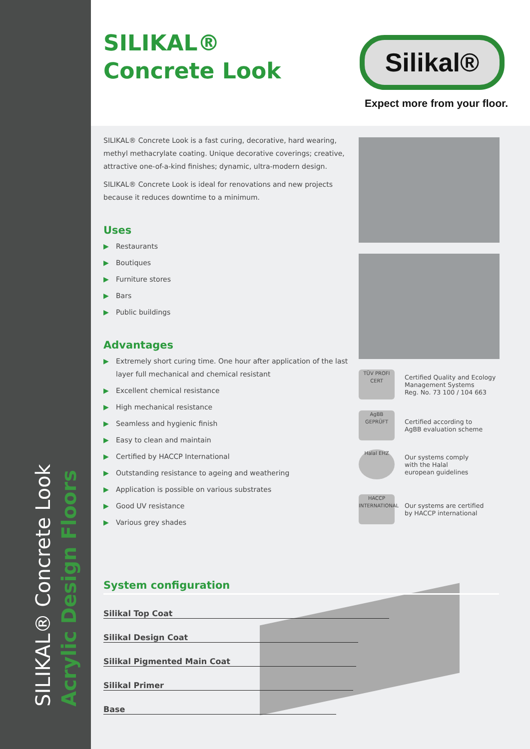SILIKAL® Concrete Look
Acrylic Design Floors
SILIKAL®
Concrete Look
Silikal®
Expect more from your floor.
SILIKAL® Concrete Look is a fast curing, decorative, hard wearing, methyl methacrylate coating. Unique decorative coverings; creative, attractive one-of-a-kind finishes; dynamic, ultra-modern design.
SILIKAL® Concrete Look is ideal for renovations and new projects because it reduces downtime to a minimum.
Uses
▶ Restaurants
▶ Boutiques
▶ Furniture stores
▶ Bars
▶ Public buildings
Advantages
▶ Extremely short curing time. One hour after application of the last layer full mechanical and chemical resistant
▶ Excellent chemical resistance
▶ High mechanical resistance
▶ Seamless and hygienic finish
▶ Easy to clean and maintain
▶ Certified by HACCP International
▶ Outstanding resistance to ageing and weathering
▶ Application is possible on various substrates
▶ Good UV resistance
▶ Various grey shades
TÜV PROFI CERT
Certified Quality and Ecology Management Systems
Reg. No. 73 100 / 104 663
AgBB GEPRÜFT
Certified according to
AgBB evaluation scheme
Halal EHZ
Our systems comply
with the Halal
european guidelines
HACCP INTERNATIONAL
Our systems are certified
by HACCP international
System configuration
Silikal Top Coat
Silikal Design Coat
Silikal Pigmented Main Coat
Silikal Primer
Base